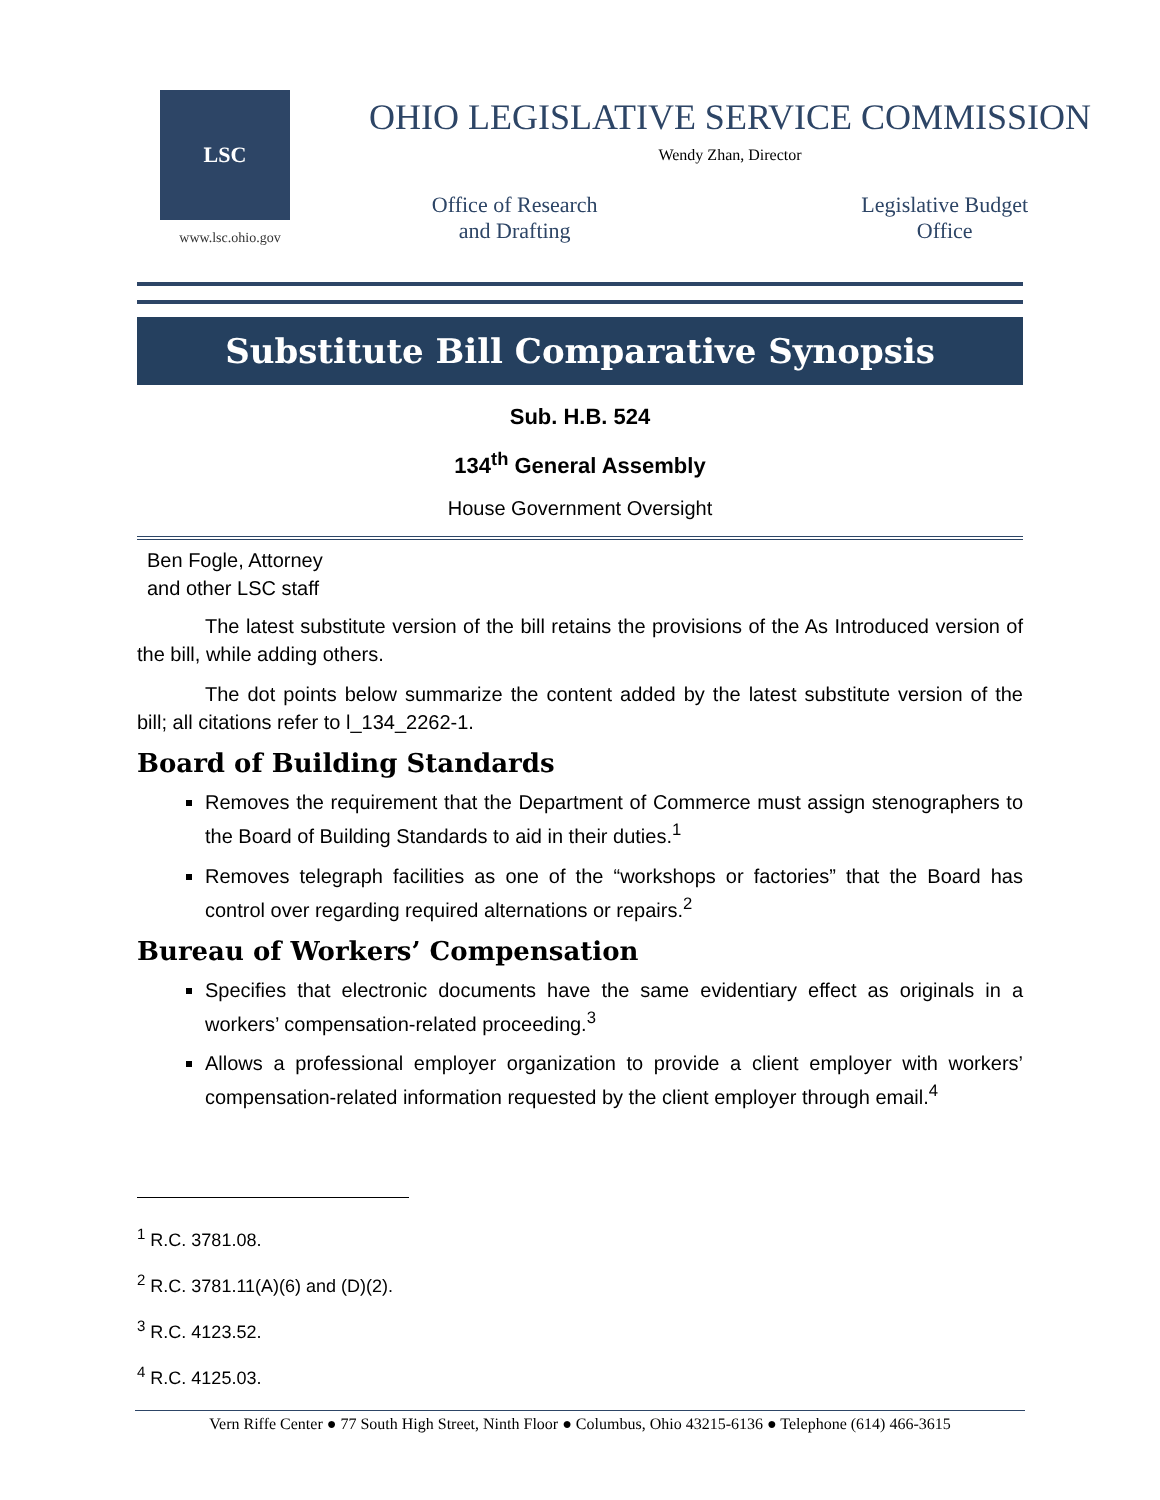LSC
www.lsc.ohio.gov
OHIO LEGISLATIVE SERVICE COMMISSION
Wendy Zhan, Director
Office of Research
and Drafting
Legislative Budget
Office
Substitute Bill Comparative Synopsis
Sub. H.B. 524
134<sup>th</sup> General Assembly
House Government Oversight
Ben Fogle, Attorney
and other LSC staff
The latest substitute version of the bill retains the provisions of the As Introduced version of the bill, while adding others.
The dot points below summarize the content added by the latest substitute version of the bill; all citations refer to l_134_2262-1.
Board of Building Standards
Removes the requirement that the Department of Commerce must assign stenographers to the Board of Building Standards to aid in their duties.<sup>1</sup>
Removes telegraph facilities as one of the “workshops or factories” that the Board has control over regarding required alternations or repairs.<sup>2</sup>
Bureau of Workers’ Compensation
Specifies that electronic documents have the same evidentiary effect as originals in a workers’ compensation-related proceeding.<sup>3</sup>
Allows a professional employer organization to provide a client employer with workers’ compensation-related information requested by the client employer through email.<sup>4</sup>
<sup>1</sup> R.C. 3781.08.
<sup>2</sup> R.C. 3781.11(A)(6) and (D)(2).
<sup>3</sup> R.C. 4123.52.
<sup>4</sup> R.C. 4125.03.
Vern Riffe Center ● 77 South High Street, Ninth Floor ● Columbus, Ohio 43215-6136 ● Telephone (614) 466-3615